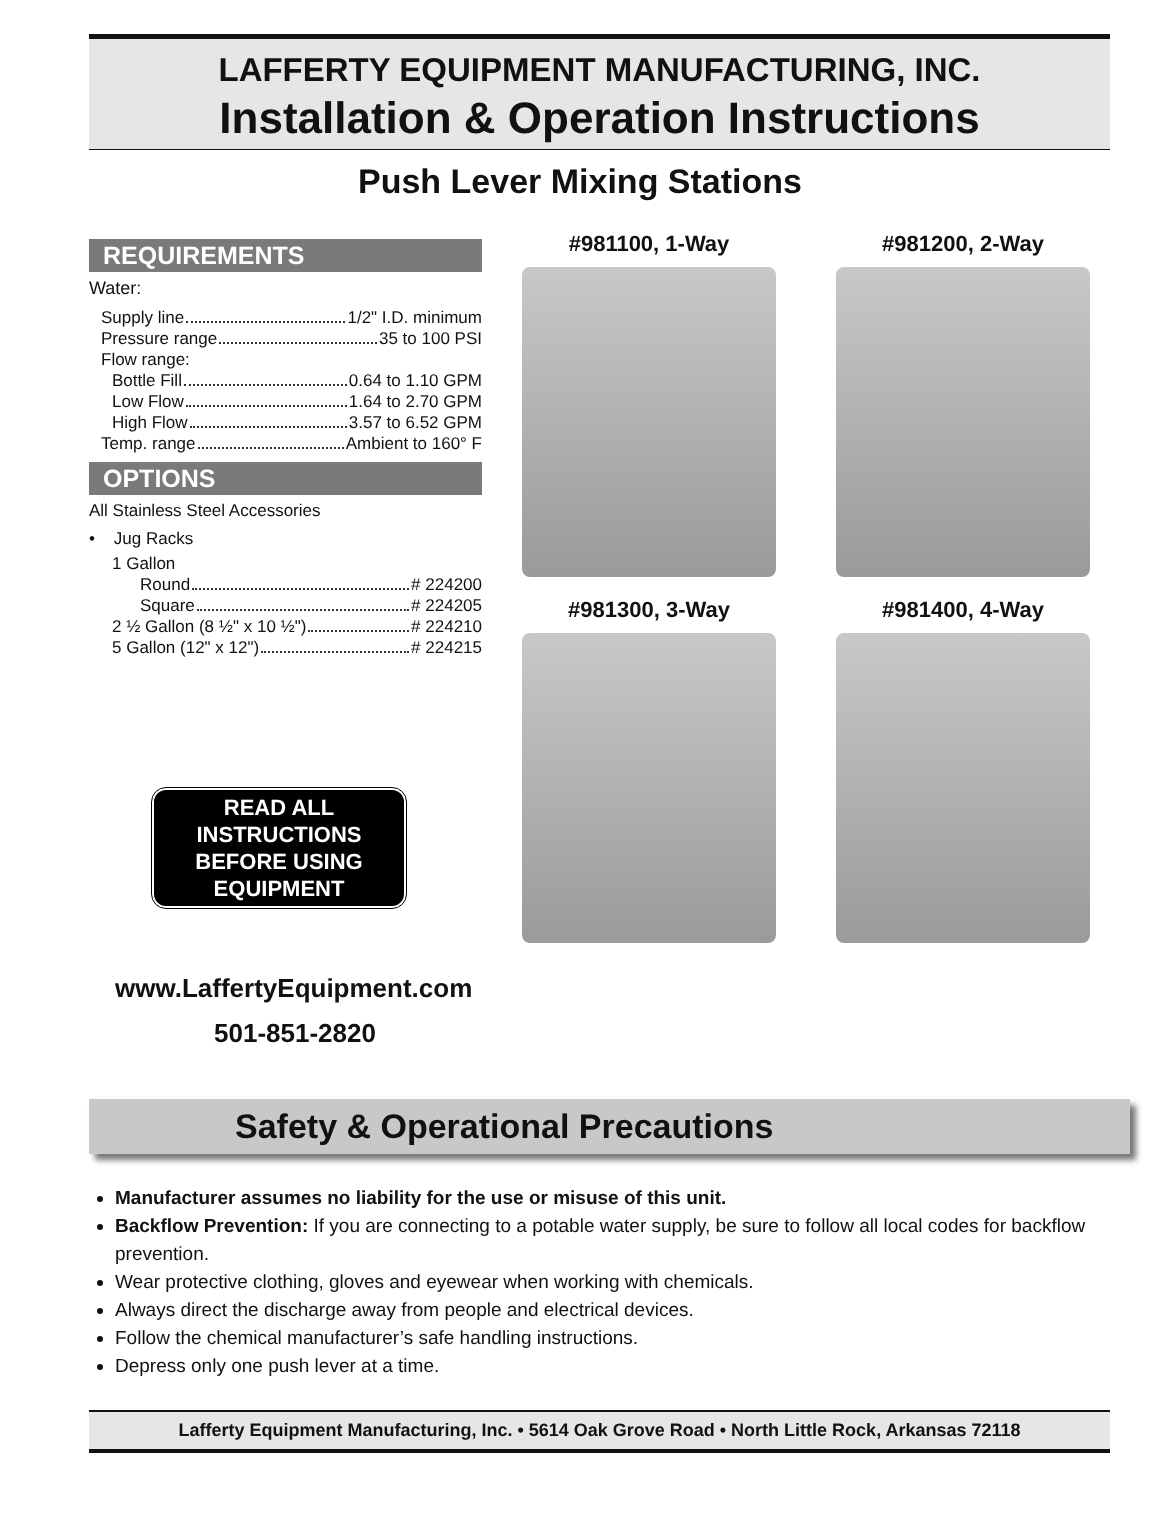LAFFERTY EQUIPMENT MANUFACTURING, INC.
Installation & Operation Instructions
Push Lever Mixing Stations
REQUIREMENTS
Water:
Supply line 1/2" I.D. minimum
Pressure range 35 to 100 PSI
Flow range:
Bottle Fill 0.64 to 1.10 GPM
Low Flow 1.64 to 2.70 GPM
High Flow 3.57 to 6.52 GPM
Temp. range Ambient to 160° F
OPTIONS
All Stainless Steel Accessories
• Jug Racks
1 Gallon
Round # 224200
Square # 224205
2 ½ Gallon (8 ½" x 10 ½") # 224210
5 Gallon (12" x 12") # 224215
READ ALL INSTRUCTIONS BEFORE USING EQUIPMENT
#981100, 1-Way
#981200, 2-Way
#981300, 3-Way
#981400, 4-Way
www.LaffertyEquipment.com
501-851-2820
Safety & Operational Precautions
Manufacturer assumes no liability for the use or misuse of this unit.
Backflow Prevention: If you are connecting to a potable water supply, be sure to follow all local codes for backflow prevention.
Wear protective clothing, gloves and eyewear when working with chemicals.
Always direct the discharge away from people and electrical devices.
Follow the chemical manufacturer’s safe handling instructions.
Depress only one push lever at a time.
Lafferty Equipment Manufacturing, Inc. • 5614 Oak Grove Road • North Little Rock, Arkansas 72118